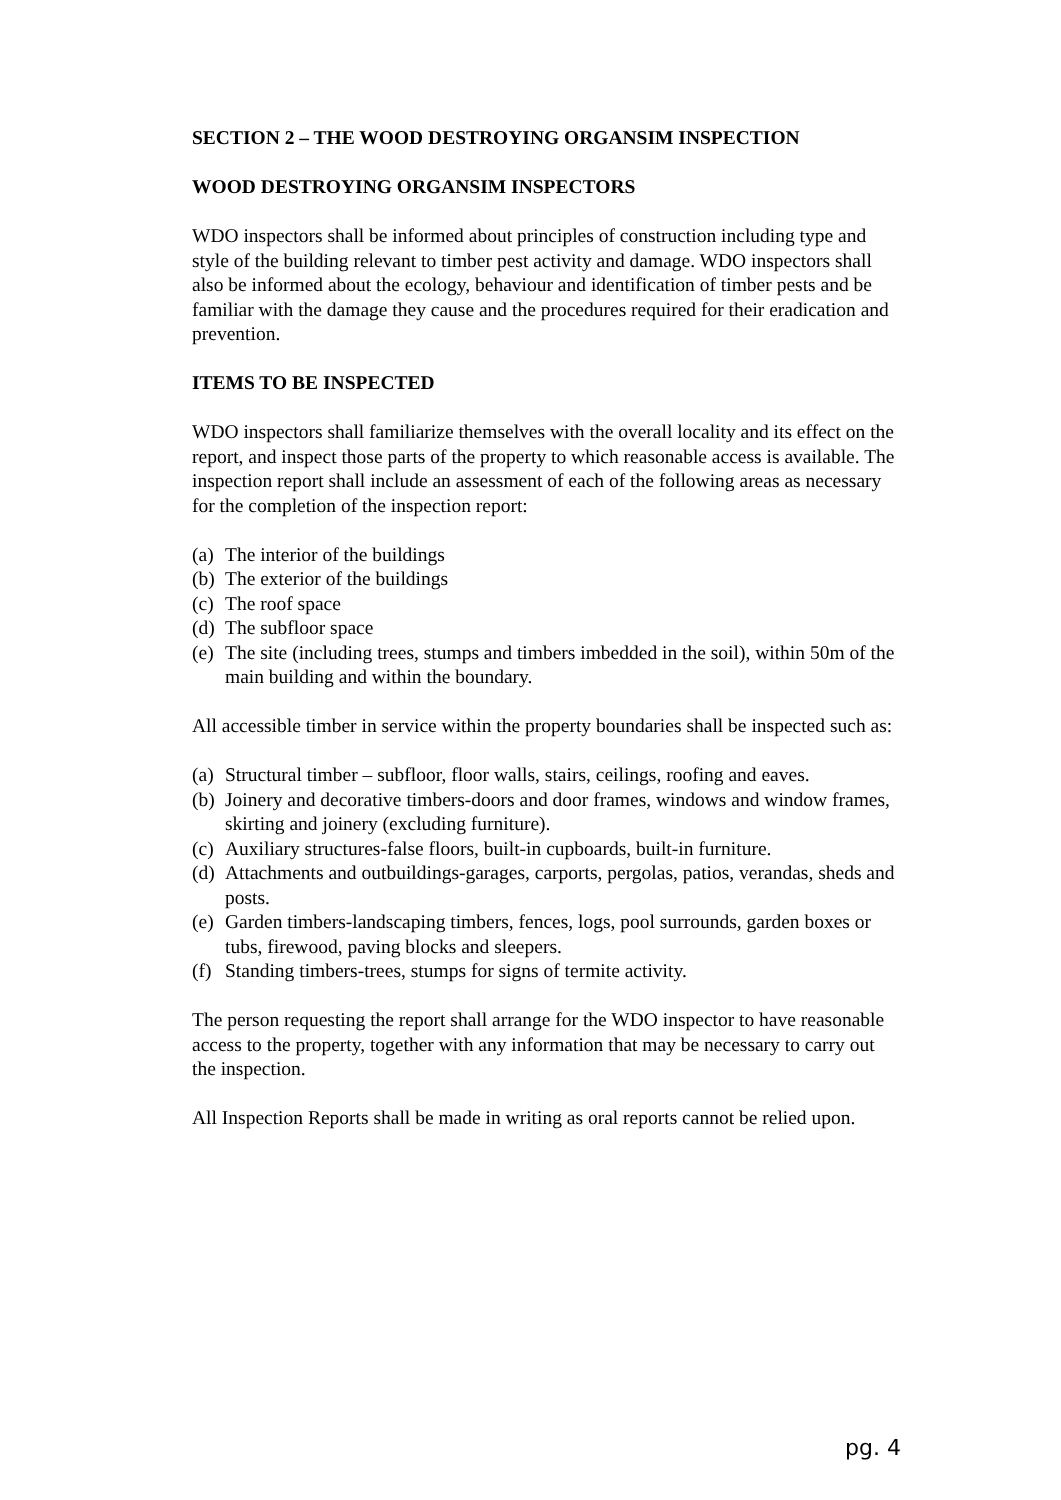SECTION 2 – THE WOOD DESTROYING ORGANSIM INSPECTION
WOOD DESTROYING ORGANSIM INSPECTORS
WDO inspectors shall be informed about principles of construction including type and style of the building relevant to timber pest activity and damage. WDO inspectors shall also be informed about the ecology, behaviour and identification of timber pests and be familiar with the damage they cause and the procedures required for their eradication and prevention.
ITEMS TO BE INSPECTED
WDO inspectors shall familiarize themselves with the overall locality and its effect on the report, and inspect those parts of the property to which reasonable access is available. The inspection report shall include an assessment of each of the following areas as necessary for the completion of the inspection report:
(a) The interior of the buildings
(b) The exterior of the buildings
(c) The roof space
(d) The subfloor space
(e) The site (including trees, stumps and timbers imbedded in the soil), within 50m of the main building and within the boundary.
All accessible timber in service within the property boundaries shall be inspected such as:
(a) Structural timber – subfloor, floor walls, stairs, ceilings, roofing and eaves.
(b) Joinery and decorative timbers-doors and door frames, windows and window frames, skirting and joinery (excluding furniture).
(c) Auxiliary structures-false floors, built-in cupboards, built-in furniture.
(d) Attachments and outbuildings-garages, carports, pergolas, patios, verandas, sheds and posts.
(e) Garden timbers-landscaping timbers, fences, logs, pool surrounds, garden boxes or tubs, firewood, paving blocks and sleepers.
(f) Standing timbers-trees, stumps for signs of termite activity.
The person requesting the report shall arrange for the WDO inspector to have reasonable access to the property, together with any information that may be necessary to carry out the inspection.
All Inspection Reports shall be made in writing as oral reports cannot be relied upon.
pg. 4